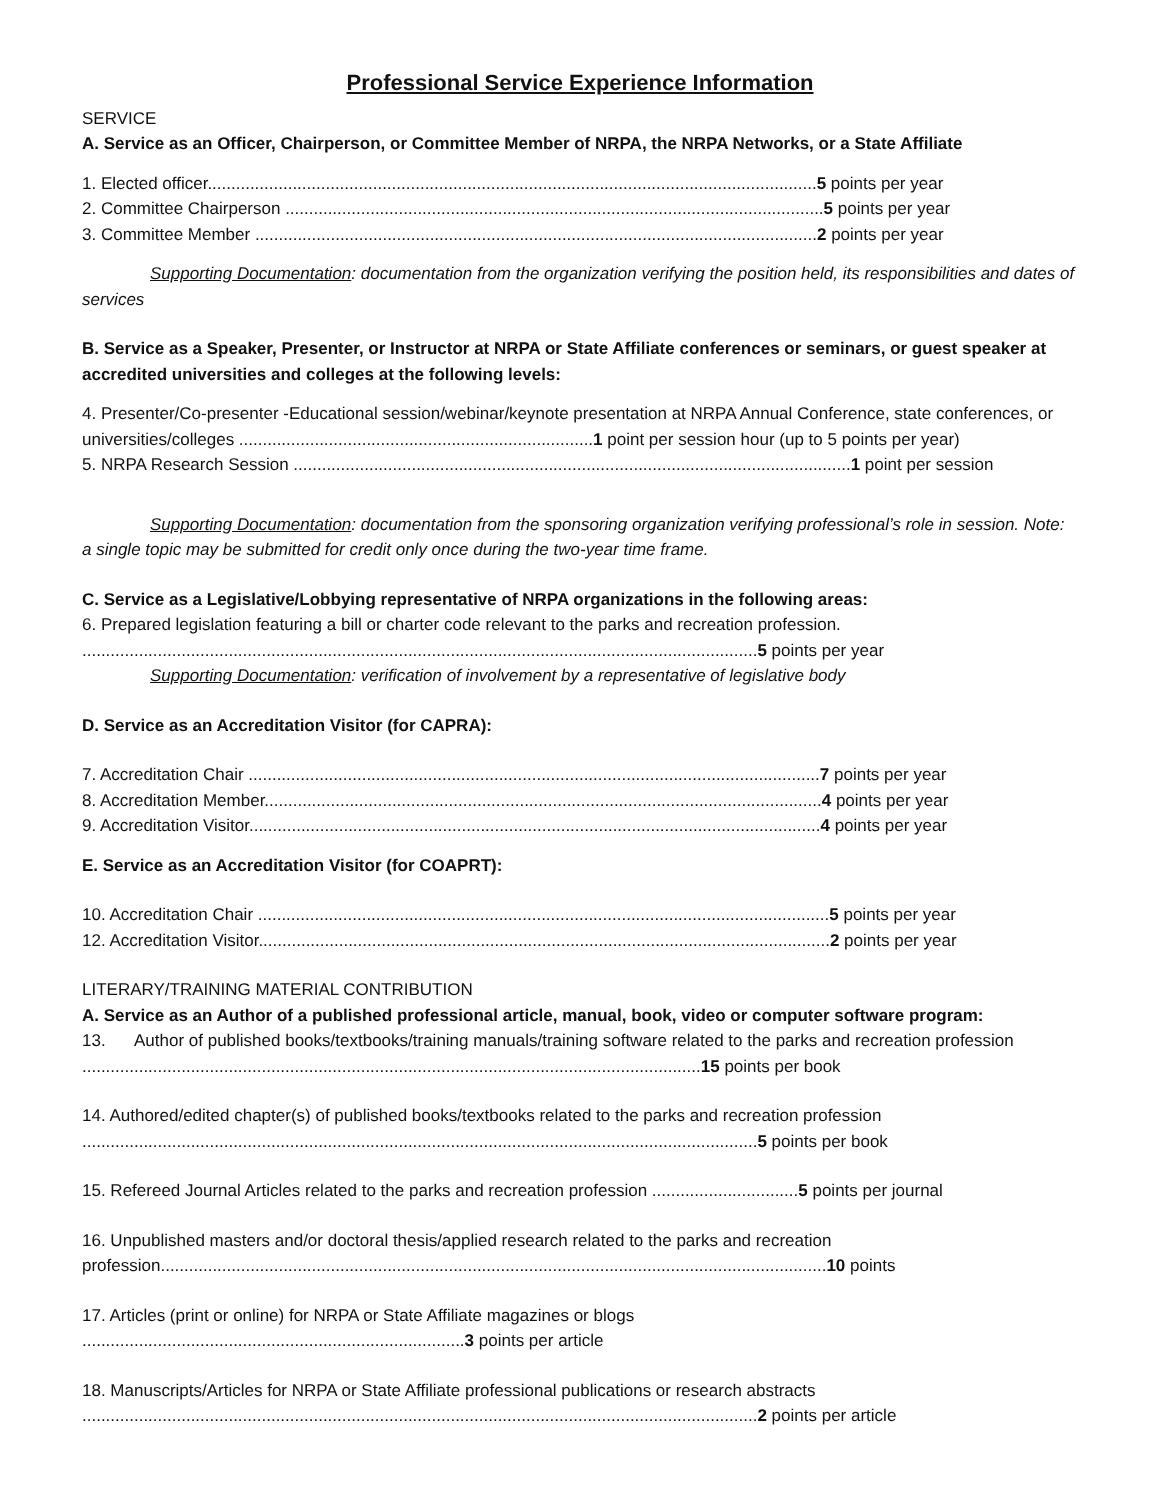Professional Service Experience Information
SERVICE
A. Service as an Officer, Chairperson, or Committee Member of NRPA, the NRPA Networks, or a State Affiliate
1. Elected officer.................................................................................................................................5 points per year
2. Committee Chairperson ..................................................................................................................5 points per year
3. Committee Member .......................................................................................................................2 points per year
Supporting Documentation: documentation from the organization verifying the position held, its responsibilities and dates of services
B. Service as a Speaker, Presenter, or Instructor at NRPA or State Affiliate conferences or seminars, or guest speaker at accredited universities and colleges at the following levels:
4. Presenter/Co-presenter -Educational session/webinar/keynote presentation at NRPA Annual Conference, state conferences, or universities/colleges ...........................................................................1 point per session hour (up to 5 points per year)
5. NRPA Research Session ......................................................................................................................1 point per session
Supporting Documentation: documentation from the sponsoring organization verifying professional’s role in session. Note: a single topic may be submitted for credit only once during the two-year time frame.
C. Service as a Legislative/Lobbying representative of NRPA organizations in the following areas:
6. Prepared legislation featuring a bill or charter code relevant to the parks and recreation profession.
...............................................................................................................................................5 points per year
Supporting Documentation: verification of involvement by a representative of legislative body
D. Service as an Accreditation Visitor (for CAPRA):
7. Accreditation Chair .........................................................................................................................7 points per year
8. Accreditation Member......................................................................................................................4 points per year
9. Accreditation Visitor.........................................................................................................................4 points per year
E. Service as an Accreditation Visitor (for COAPRT):
10. Accreditation Chair .........................................................................................................................5 points per year
12. Accreditation Visitor.........................................................................................................................2 points per year
LITERARY/TRAINING MATERIAL CONTRIBUTION
A. Service as an Author of a published professional article, manual, book, video or computer software program:
13. Author of published books/textbooks/training manuals/training software related to the parks and recreation profession ...................................................................................................................................15 points per book
14. Authored/edited chapter(s) of published books/textbooks related to the parks and recreation profession
...............................................................................................................................................5 points per book
15. Refereed Journal Articles related to the parks and recreation profession ...............................5 points per journal
16. Unpublished masters and/or doctoral thesis/applied research related to the parks and recreation profession.............................................................................................................................................10 points
17. Articles (print or online) for NRPA or State Affiliate magazines or blogs
.................................................................................3 points per article
18. Manuscripts/Articles for NRPA or State Affiliate professional publications or research abstracts
...............................................................................................................................................2 points per article